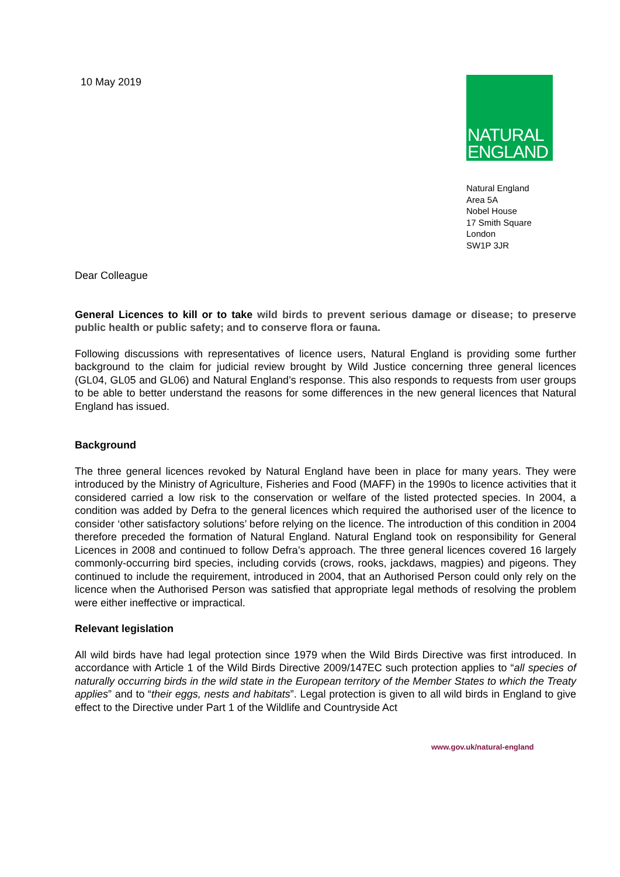10 May 2019
NATURAL
ENGLAND
Natural England
Area 5A
Nobel House
17 Smith Square
London
SW1P 3JR
Dear Colleague
General Licences to kill or to take wild birds to prevent serious damage or disease; to preserve public health or public safety; and to conserve flora or fauna.
Following discussions with representatives of licence users, Natural England is providing some further background to the claim for judicial review brought by Wild Justice concerning three general licences (GL04, GL05 and GL06) and Natural England’s response. This also responds to requests from user groups to be able to better understand the reasons for some differences in the new general licences that Natural England has issued.
Background
The three general licences revoked by Natural England have been in place for many years. They were introduced by the Ministry of Agriculture, Fisheries and Food (MAFF) in the 1990s to licence activities that it considered carried a low risk to the conservation or welfare of the listed protected species. In 2004, a condition was added by Defra to the general licences which required the authorised user of the licence to consider ‘other satisfactory solutions’ before relying on the licence. The introduction of this condition in 2004 therefore preceded the formation of Natural England. Natural England took on responsibility for General Licences in 2008 and continued to follow Defra’s approach. The three general licences covered 16 largely commonly-occurring bird species, including corvids (crows, rooks, jackdaws, magpies) and pigeons. They continued to include the requirement, introduced in 2004, that an Authorised Person could only rely on the licence when the Authorised Person was satisfied that appropriate legal methods of resolving the problem were either ineffective or impractical.
Relevant legislation
All wild birds have had legal protection since 1979 when the Wild Birds Directive was first introduced. In accordance with Article 1 of the Wild Birds Directive 2009/147EC such protection applies to “all species of naturally occurring birds in the wild state in the European territory of the Member States to which the Treaty applies” and to “their eggs, nests and habitats”. Legal protection is given to all wild birds in England to give effect to the Directive under Part 1 of the Wildlife and Countryside Act
www.gov.uk/natural-england